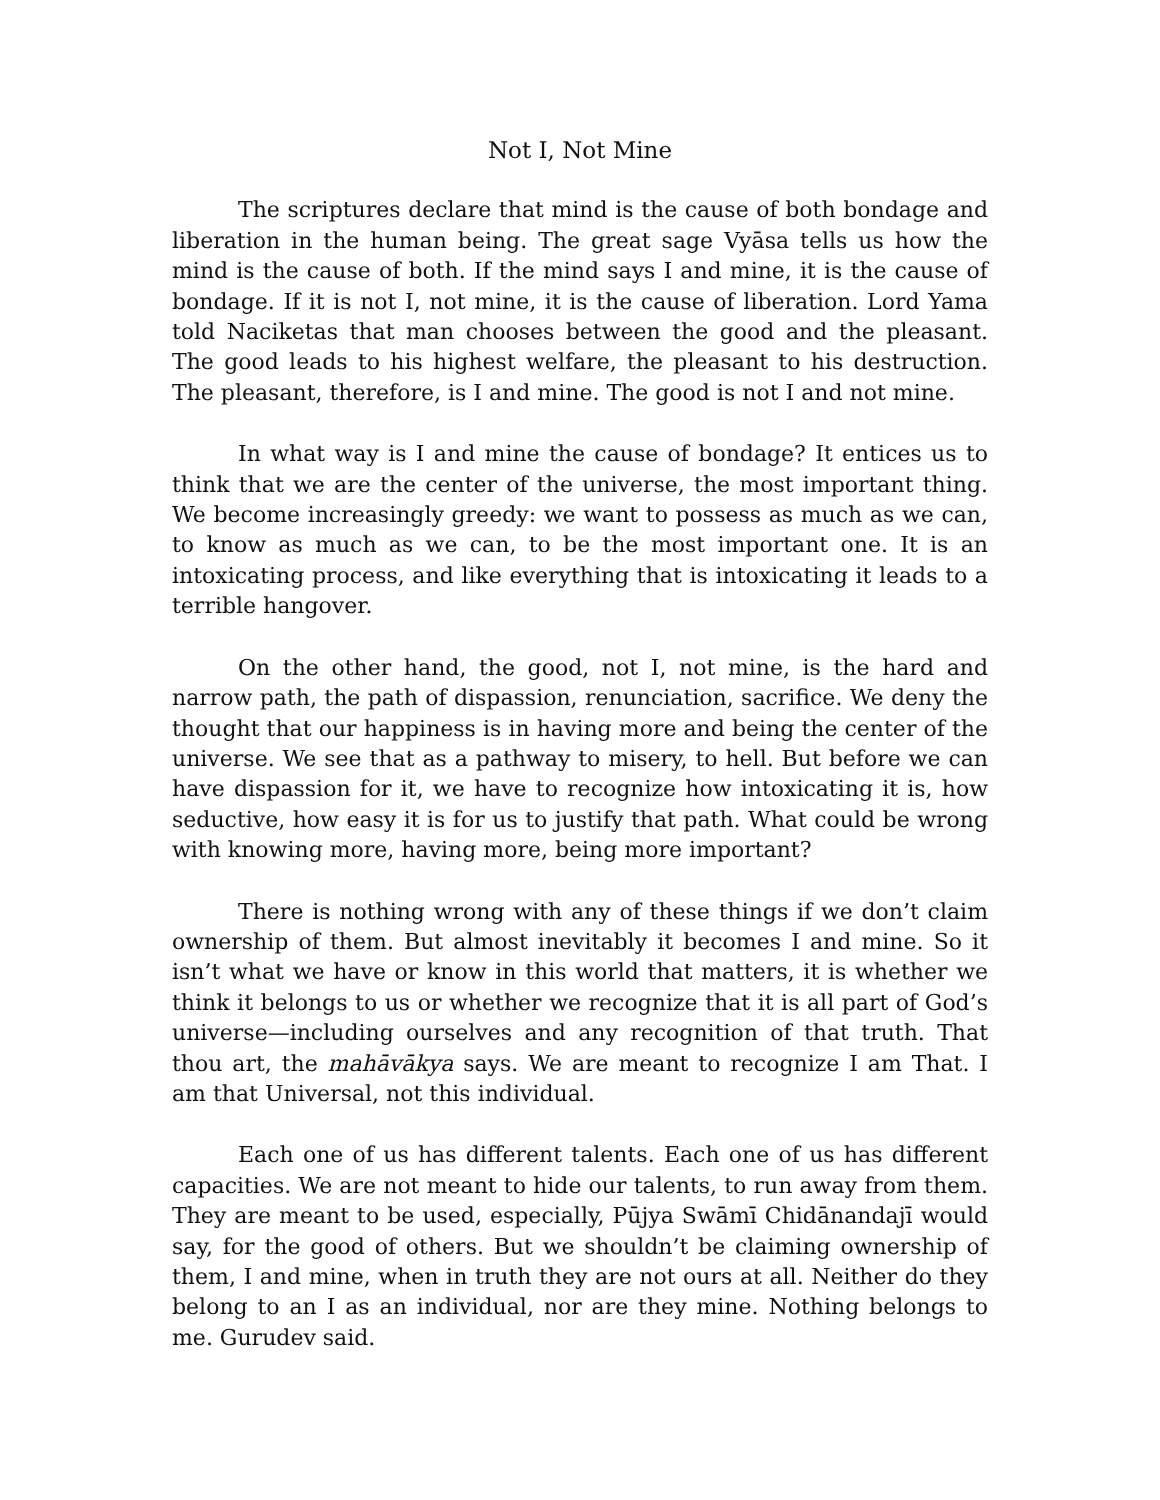Not I, Not Mine
The scriptures declare that mind is the cause of both bondage and liberation in the human being. The great sage Vyāsa tells us how the mind is the cause of both. If the mind says I and mine, it is the cause of bondage. If it is not I, not mine, it is the cause of liberation. Lord Yama told Naciketas that man chooses between the good and the pleasant. The good leads to his highest welfare, the pleasant to his destruction. The pleasant, therefore, is I and mine. The good is not I and not mine.
In what way is I and mine the cause of bondage? It entices us to think that we are the center of the universe, the most important thing. We become increasingly greedy: we want to possess as much as we can, to know as much as we can, to be the most important one. It is an intoxicating process, and like everything that is intoxicating it leads to a terrible hangover.
On the other hand, the good, not I, not mine, is the hard and narrow path, the path of dispassion, renunciation, sacrifice. We deny the thought that our happiness is in having more and being the center of the universe. We see that as a pathway to misery, to hell. But before we can have dispassion for it, we have to recognize how intoxicating it is, how seductive, how easy it is for us to justify that path. What could be wrong with knowing more, having more, being more important?
There is nothing wrong with any of these things if we don’t claim ownership of them. But almost inevitably it becomes I and mine. So it isn’t what we have or know in this world that matters, it is whether we think it belongs to us or whether we recognize that it is all part of God’s universe—including ourselves and any recognition of that truth. That thou art, the mahāvākya says. We are meant to recognize I am That. I am that Universal, not this individual.
Each one of us has different talents. Each one of us has different capacities. We are not meant to hide our talents, to run away from them. They are meant to be used, especially, Pūjya Swāmī Chidānandajī would say, for the good of others. But we shouldn’t be claiming ownership of them, I and mine, when in truth they are not ours at all. Neither do they belong to an I as an individual, nor are they mine. Nothing belongs to me. Gurudev said.